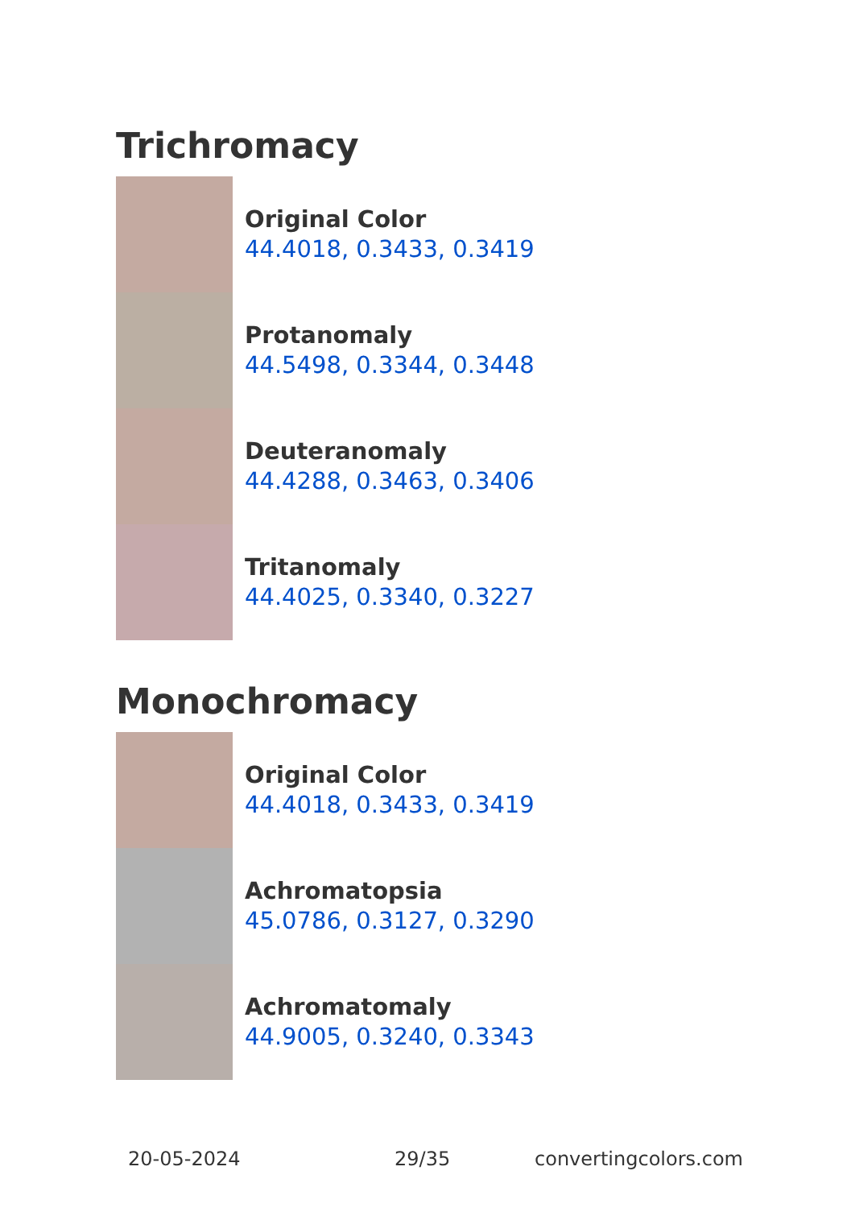Trichromacy
Original Color
44.4018, 0.3433, 0.3419
Protanomaly
44.5498, 0.3344, 0.3448
Deuteranomaly
44.4288, 0.3463, 0.3406
Tritanomaly
44.4025, 0.3340, 0.3227
Monochromacy
Original Color
44.4018, 0.3433, 0.3419
Achromatopsia
45.0786, 0.3127, 0.3290
Achromatomaly
44.9005, 0.3240, 0.3343
20-05-2024 29/35 convertingcolors.com